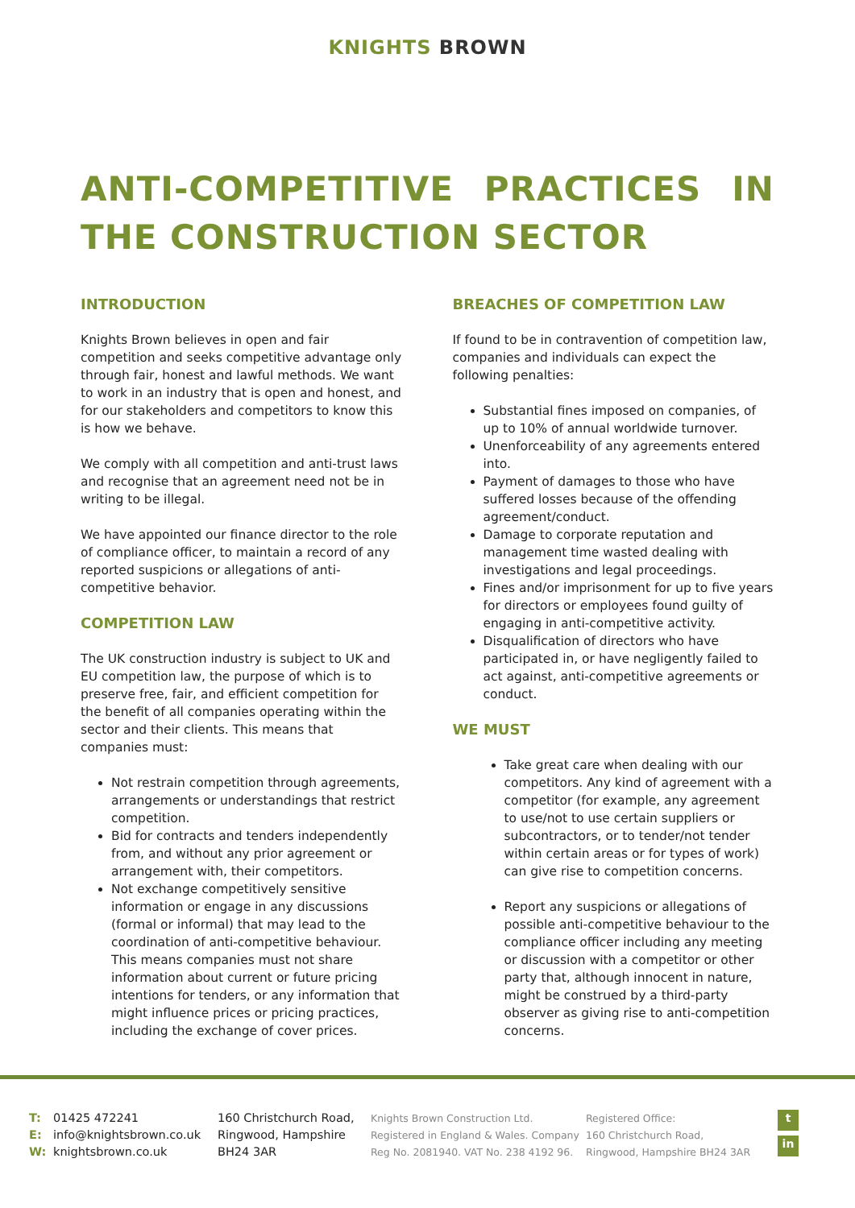KNIGHTS BROWN
ANTI-COMPETITIVE PRACTICES IN THE CONSTRUCTION SECTOR
INTRODUCTION
Knights Brown believes in open and fair competition and seeks competitive advantage only through fair, honest and lawful methods. We want to work in an industry that is open and honest, and for our stakeholders and competitors to know this is how we behave.
We comply with all competition and anti-trust laws and recognise that an agreement need not be in writing to be illegal.
We have appointed our finance director to the role of compliance officer, to maintain a record of any reported suspicions or allegations of anti-competitive behavior.
COMPETITION LAW
The UK construction industry is subject to UK and EU competition law, the purpose of which is to preserve free, fair, and efficient competition for the benefit of all companies operating within the sector and their clients. This means that companies must:
Not restrain competition through agreements, arrangements or understandings that restrict competition.
Bid for contracts and tenders independently from, and without any prior agreement or arrangement with, their competitors.
Not exchange competitively sensitive information or engage in any discussions (formal or informal) that may lead to the coordination of anti-competitive behaviour. This means companies must not share information about current or future pricing intentions for tenders, or any information that might influence prices or pricing practices, including the exchange of cover prices.
BREACHES OF COMPETITION LAW
If found to be in contravention of competition law, companies and individuals can expect the following penalties:
Substantial fines imposed on companies, of up to 10% of annual worldwide turnover.
Unenforceability of any agreements entered into.
Payment of damages to those who have suffered losses because of the offending agreement/conduct.
Damage to corporate reputation and management time wasted dealing with investigations and legal proceedings.
Fines and/or imprisonment for up to five years for directors or employees found guilty of engaging in anti-competitive activity.
Disqualification of directors who have participated in, or have negligently failed to act against, anti-competitive agreements or conduct.
WE MUST
Take great care when dealing with our competitors. Any kind of agreement with a competitor (for example, any agreement to use/not to use certain suppliers or subcontractors, or to tender/not tender within certain areas or for types of work) can give rise to competition concerns.
Report any suspicions or allegations of possible anti-competitive behaviour to the compliance officer including any meeting or discussion with a competitor or other party that, although innocent in nature, might be construed by a third-party observer as giving rise to anti-competition concerns.
T: 01425 472241
E: info@knightsbrown.co.uk
W: knightsbrown.co.uk
160 Christchurch Road,
Ringwood, Hampshire
BH24 3AR
Knights Brown Construction Ltd.
Registered in England & Wales. Company
Reg No. 2081940. VAT No. 238 4192 96.
Registered Office:
160 Christchurch Road,
Ringwood, Hampshire BH24 3AR
t
in